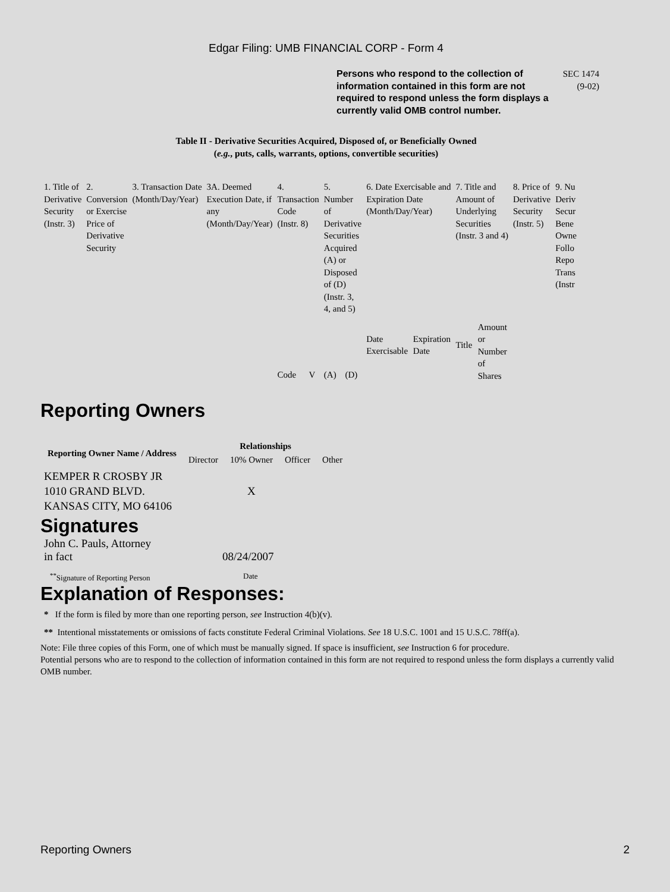Edgar Filing: UMB FINANCIAL CORP - Form 4
Persons who respond to the collection of information contained in this form are not required to respond unless the form displays a currently valid OMB control number.
SEC 1474
(9-02)
Table II - Derivative Securities Acquired, Disposed of, or Beneficially Owned
(e.g., puts, calls, warrants, options, convertible securities)
| 1. Title of Derivative Security (Instr. 3) | 2. Conversion or Exercise Price of Derivative Security | 3. Transaction Date (Month/Day/Year) | 3A. Deemed Execution Date, if any (Month/Day/Year) | 4. Transaction Code (Instr. 8) | | 5. Number of Derivative Securities Acquired (A) or Disposed of (D) (Instr. 3, 4, and 5) | | 6. Date Exercisable and Expiration Date (Month/Day/Year) | | 7. Title and Amount of Underlying Securities (Instr. 3 and 4) | | 8. Price of Derivative Security (Instr. 5) | 9. Nu Deriv Secur Bene Owne Follo Repo Trans (Instr |
| | | | | Code | V | (A) | (D) | Date Exercisable | Expiration Date | Title | Amount or Number of Shares | | |
Reporting Owners
| Reporting Owner Name / Address | Relationships | | | |
| --- | --- | --- | --- | --- |
| | Director | 10% Owner | Officer | Other |
| KEMPER R CROSBY JR 1010 GRAND BLVD. KANSAS CITY, MO 64106 | | X | | |
Signatures
John C. Pauls, Attorney
in fact
08/24/2007
<sup>**</sup> Signature of Reporting Person Date
Explanation of Responses:
* If the form is filed by more than one reporting person, see Instruction 4(b)(v).
** Intentional misstatements or omissions of facts constitute Federal Criminal Violations. See 18 U.S.C. 1001 and 15 U.S.C. 78ff(a).
Note: File three copies of this Form, one of which must be manually signed. If space is insufficient, see Instruction 6 for procedure.
Potential persons who are to respond to the collection of information contained in this form are not required to respond unless the form displays a currently valid OMB number.
Reporting Owners 2